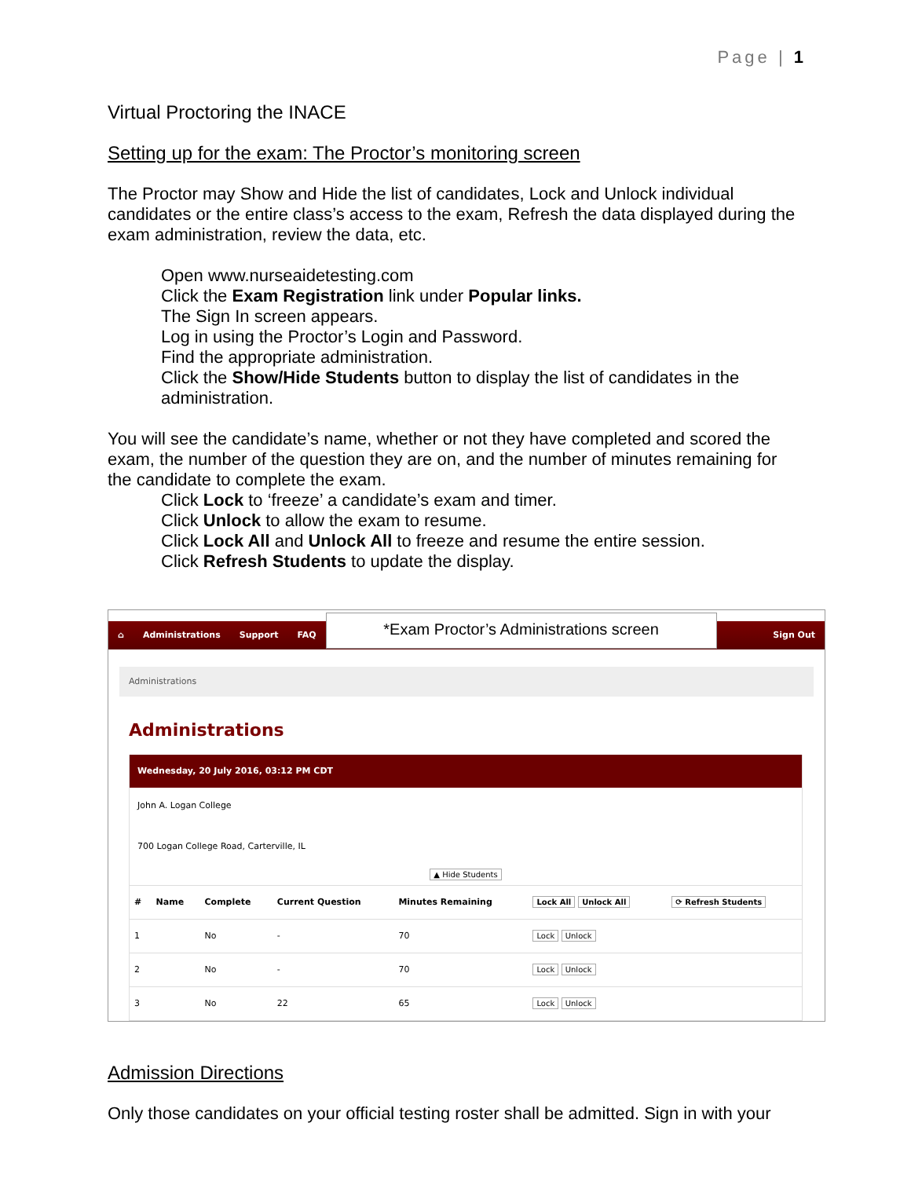Page | 1
Virtual Proctoring the INACE
Setting up for the exam: The Proctor’s monitoring screen
The Proctor may Show and Hide the list of candidates, Lock and Unlock individual candidates or the entire class’s access to the exam, Refresh the data displayed during the exam administration, review the data, etc.
Open www.nurseaidetesting.com
Click the Exam Registration link under Popular links.
The Sign In screen appears.
Log in using the Proctor’s Login and Password.
Find the appropriate administration.
Click the Show/Hide Students button to display the list of candidates in the administration.
You will see the candidate’s name, whether or not they have completed and scored the exam, the number of the question they are on, and the number of minutes remaining for the candidate to complete the exam.
Click Lock to ‘freeze’ a candidate’s exam and timer.
Click Unlock to allow the exam to resume.
Click Lock All and Unlock All to freeze and resume the entire session.
Click Refresh Students to update the display.
⌂ Administrations Support FAQ *Exam Proctor’s Administrations screen Sign Out
Administrations
Administrations
Wednesday, 20 July 2016, 03:12 PM CDT
John A. Logan College
700 Logan College Road, Carterville, IL
▲ Hide Students
| # | Name | Complete | Current Question | Minutes Remaining | Lock All Unlock All | ⟳ Refresh Students |
| --- | --- | --- | --- | --- | --- | --- |
| 1 | | No | - | 70 | Lock Unlock | |
| 2 | | No | - | 70 | Lock Unlock | |
| 3 | | No | 22 | 65 | Lock Unlock | |
Admission Directions
Only those candidates on your official testing roster shall be admitted. Sign in with your